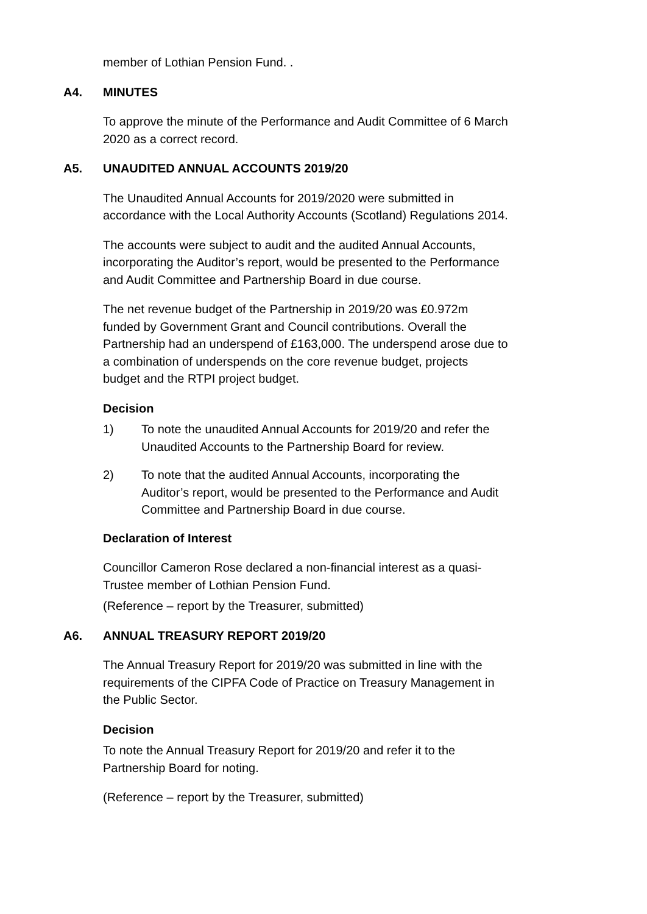member of Lothian Pension Fund. .
A4. MINUTES
To approve the minute of the Performance and Audit Committee of 6 March 2020 as a correct record.
A5. UNAUDITED ANNUAL ACCOUNTS 2019/20
The Unaudited Annual Accounts for 2019/2020 were submitted in accordance with the Local Authority Accounts (Scotland) Regulations 2014.
The accounts were subject to audit and the audited Annual Accounts, incorporating the Auditor’s report, would be presented to the Performance and Audit Committee and Partnership Board in due course.
The net revenue budget of the Partnership in 2019/20 was £0.972m funded by Government Grant and Council contributions. Overall the Partnership had an underspend of £163,000. The underspend arose due to a combination of underspends on the core revenue budget, projects budget and the RTPI project budget.
Decision
1) To note the unaudited Annual Accounts for 2019/20 and refer the Unaudited Accounts to the Partnership Board for review.
2) To note that the audited Annual Accounts, incorporating the Auditor’s report, would be presented to the Performance and Audit Committee and Partnership Board in due course.
Declaration of Interest
Councillor Cameron Rose declared a non-financial interest as a quasi-Trustee member of Lothian Pension Fund.
(Reference – report by the Treasurer, submitted)
A6. ANNUAL TREASURY REPORT 2019/20
The Annual Treasury Report for 2019/20 was submitted in line with the requirements of the CIPFA Code of Practice on Treasury Management in the Public Sector.
Decision
To note the Annual Treasury Report for 2019/20 and refer it to the Partnership Board for noting.
(Reference – report by the Treasurer, submitted)